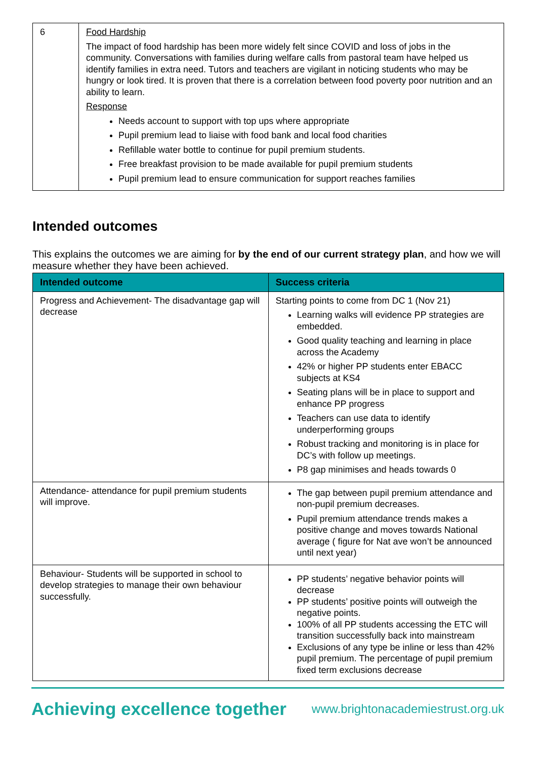| 6 | Food Hardship The impact of food hardship has been more widely felt since COVID and loss of jobs in the community. Conversations with families during welfare calls from pastoral team have helped us identify families in extra need. Tutors and teachers are vigilant in noticing students who may be hungry or look tired. It is proven that there is a correlation between food poverty poor nutrition and an ability to learn. Response Needs account to support with top ups where appropriate Pupil premium lead to liaise with food bank and local food charities Refillable water bottle to continue for pupil premium students. Free breakfast provision to be made available for pupil premium students Pupil premium lead to ensure communication for support reaches families |
Intended outcomes
This explains the outcomes we are aiming for by the end of our current strategy plan, and how we will measure whether they have been achieved.
| Intended outcome | Success criteria |
| --- | --- |
| Progress and Achievement- The disadvantage gap will decrease | Starting points to come from DC 1 (Nov 21) Learning walks will evidence PP strategies are embedded. Good quality teaching and learning in place across the Academy 42% or higher PP students enter EBACC subjects at KS4 Seating plans will be in place to support and enhance PP progress Teachers can use data to identify underperforming groups Robust tracking and monitoring is in place for DC’s with follow up meetings. P8 gap minimises and heads towards 0 |
| Attendance- attendance for pupil premium students will improve. | The gap between pupil premium attendance and non-pupil premium decreases. Pupil premium attendance trends makes a positive change and moves towards National average ( figure for Nat ave won’t be announced until next year) |
| Behaviour- Students will be supported in school to develop strategies to manage their own behaviour successfully. | PP students’ negative behavior points will decrease PP students’ positive points will outweigh the negative points. 100% of all PP students accessing the ETC will transition successfully back into mainstream Exclusions of any type be inline or less than 42% pupil premium. The percentage of pupil premium fixed term exclusions decrease |
Achieving excellence together www.brightonacademiestrust.org.uk